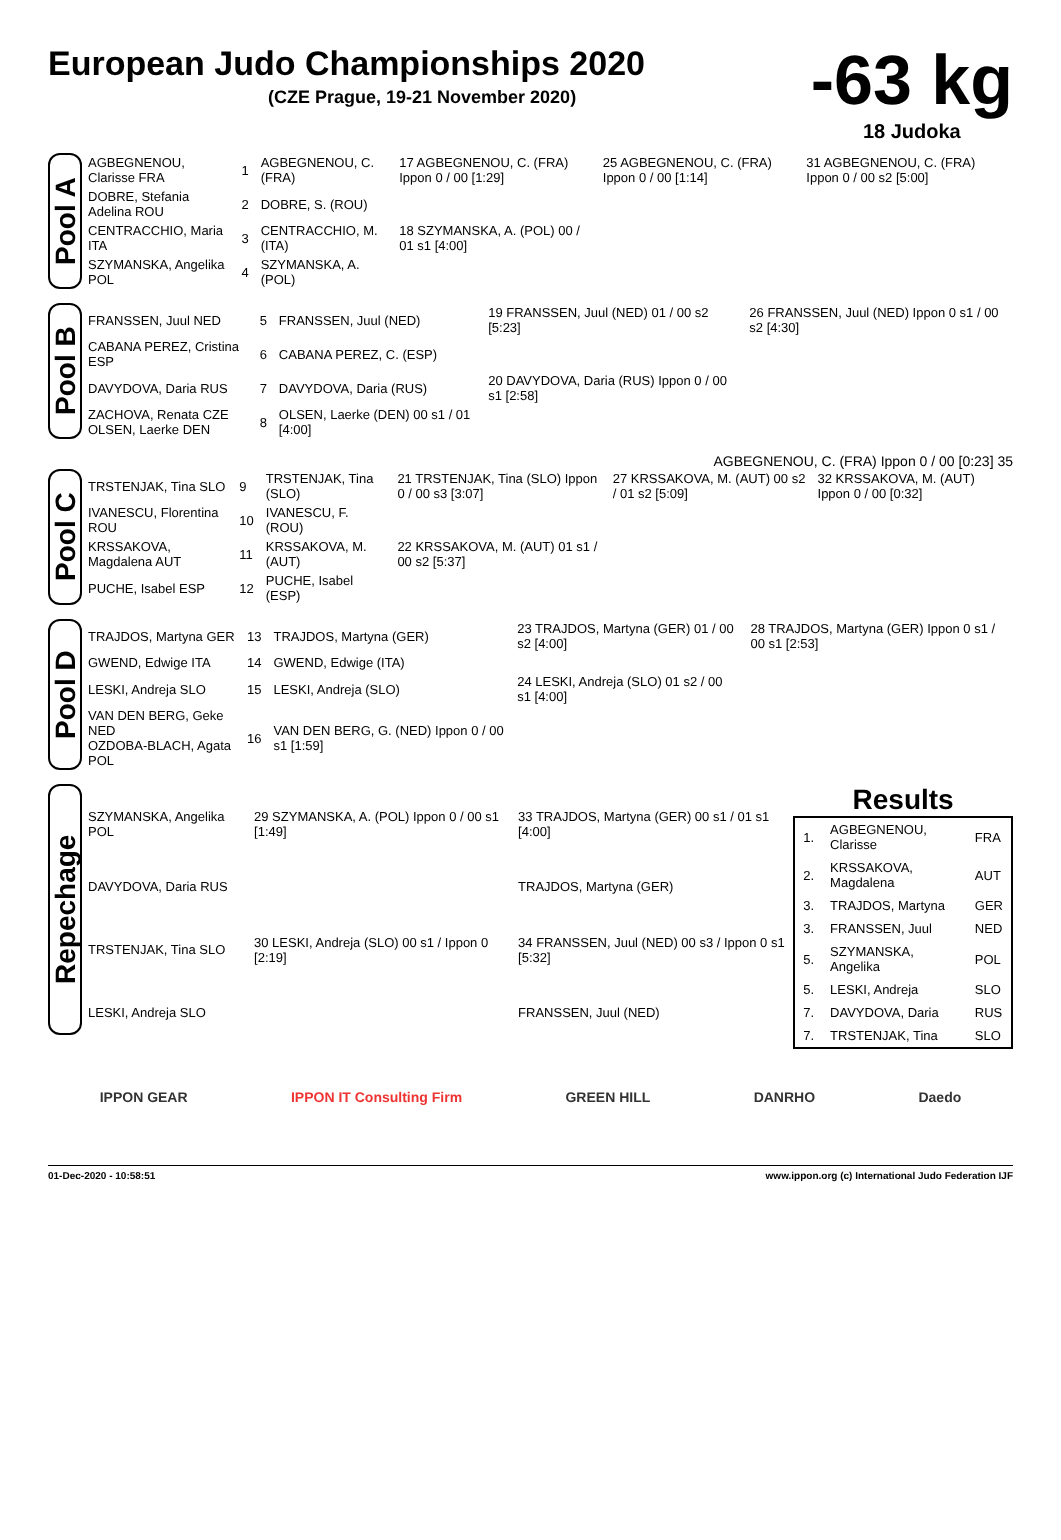European Judo Championships 2020
(CZE Prague, 19-21 November 2020)
-63 kg
18 Judoka
Pool A
| AGBEGNENOU, Clarisse FRA | 1 | AGBEGNENOU, C. (FRA) | 17 AGBEGNENOU, C. (FRA) Ippon 0 / 00 [1:29] | 25 AGBEGNENOU, C. (FRA) Ippon 0 / 00 [1:14] | 31 AGBEGNENOU, C. (FRA) Ippon 0 / 00 s2 [5:00] |
| DOBRE, Stefania Adelina ROU | 2 | DOBRE, S. (ROU) | | | |
| CENTRACCHIO, Maria ITA | 3 | CENTRACCHIO, M. (ITA) | 18 SZYMANSKA, A. (POL) 00 / 01 s1 [4:00] | | |
| SZYMANSKA, Angelika POL | 4 | SZYMANSKA, A. (POL) | | | |
Pool B
| FRANSSEN, Juul NED | 5 | FRANSSEN, Juul (NED) | 19 FRANSSEN, Juul (NED) 01 / 00 s2 [5:23] | 26 FRANSSEN, Juul (NED) Ippon 0 s1 / 00 s2 [4:30] |
| CABANA PEREZ, Cristina ESP | 6 | CABANA PEREZ, C. (ESP) | | |
| DAVYDOVA, Daria RUS | 7 | DAVYDOVA, Daria (RUS) | 20 DAVYDOVA, Daria (RUS) Ippon 0 / 00 s1 [2:58] | |
| ZACHOVA, Renata CZE OLSEN, Laerke DEN | 8 | OLSEN, Laerke (DEN) 00 s1 / 01 [4:00] | | |
AGBEGNENOU, C. (FRA) Ippon 0 / 00 [0:23] 35
Pool C
| TRSTENJAK, Tina SLO | 9 | TRSTENJAK, Tina (SLO) | 21 TRSTENJAK, Tina (SLO) Ippon 0 / 00 s3 [3:07] | 27 KRSSAKOVA, M. (AUT) 00 s2 / 01 s2 [5:09] | 32 KRSSAKOVA, M. (AUT) Ippon 0 / 00 [0:32] |
| IVANESCU, Florentina ROU | 10 | IVANESCU, F. (ROU) | | | |
| KRSSAKOVA, Magdalena AUT | 11 | KRSSAKOVA, M. (AUT) | 22 KRSSAKOVA, M. (AUT) 01 s1 / 00 s2 [5:37] | | |
| PUCHE, Isabel ESP | 12 | PUCHE, Isabel (ESP) | | | |
Pool D
| TRAJDOS, Martyna GER | 13 | TRAJDOS, Martyna (GER) | 23 TRAJDOS, Martyna (GER) 01 / 00 s2 [4:00] | 28 TRAJDOS, Martyna (GER) Ippon 0 s1 / 00 s1 [2:53] |
| GWEND, Edwige ITA | 14 | GWEND, Edwige (ITA) | | |
| LESKI, Andreja SLO | 15 | LESKI, Andreja (SLO) | 24 LESKI, Andreja (SLO) 01 s2 / 00 s1 [4:00] | |
| VAN DEN BERG, Geke NED OZDOBA-BLACH, Agata POL | 16 | VAN DEN BERG, G. (NED) Ippon 0 / 00 s1 [1:59] | | |
Repechage
| SZYMANSKA, Angelika POL | 29 SZYMANSKA, A. (POL) Ippon 0 / 00 s1 [1:49] | 33 TRAJDOS, Martyna (GER) 00 s1 / 01 s1 [4:00] |
| DAVYDOVA, Daria RUS | | TRAJDOS, Martyna (GER) |
| TRSTENJAK, Tina SLO | 30 LESKI, Andreja (SLO) 00 s1 / Ippon 0 [2:19] | 34 FRANSSEN, Juul (NED) 00 s3 / Ippon 0 s1 [5:32] |
| LESKI, Andreja SLO | | FRANSSEN, Juul (NED) |
Results
| 1. | AGBEGNENOU, Clarisse | FRA |
| 2. | KRSSAKOVA, Magdalena | AUT |
| 3. | TRAJDOS, Martyna | GER |
| 3. | FRANSSEN, Juul | NED |
| 5. | SZYMANSKA, Angelika | POL |
| 5. | LESKI, Andreja | SLO |
| 7. | DAVYDOVA, Daria | RUS |
| 7. | TRSTENJAK, Tina | SLO |
IPPON GEAR IPPON IT Consulting Firm GREEN HILL DANRHO Daedo
01-Dec-2020 - 10:58:51 www.ippon.org (c) International Judo Federation IJF